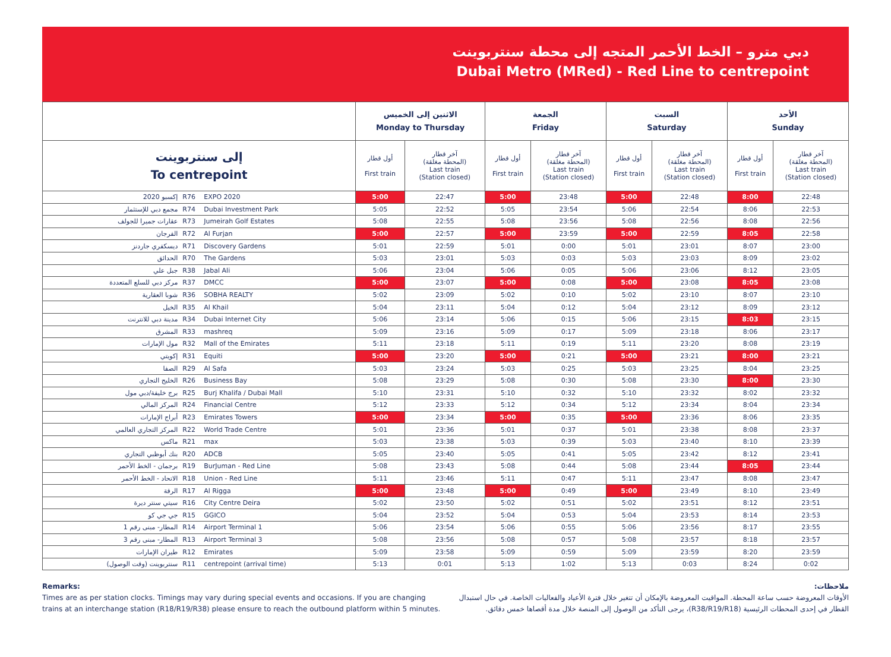دبي مترو – الخط الأحمر المتجه إلى محطة سنتربوينت
Dubai Metro (MRed) - Red Line to centrepoint
| | | | الاثنين إلى الخميس Monday to Thursday | | الجمعة Friday | | السبت Saturday | | الأحد Sunday | |
| --- | --- | --- | --- | --- | --- | --- | --- | --- | --- | --- |
| إلى سنتربوينت To centrepoint | | | أول قطار First train | آخر قطار (المحطة مغلقة) Last train (Station closed) | أول قطار First train | آخر قطار (المحطة مغلقة) Last train (Station closed) | أول قطار First train | آخر قطار (المحطة مغلقة) Last train (Station closed) | أول قطار First train | آخر قطار (المحطة مغلقة) Last train (Station closed) |
| إكسبو 2020 | R76 | EXPO 2020 | 5:00 | 22:47 | 5:00 | 23:48 | 5:00 | 22:48 | 8:00 | 22:48 |
| مجمع دبي للإستثمار | R74 | Dubai Investment Park | 5:05 | 22:52 | 5:05 | 23:54 | 5:06 | 22:54 | 8:06 | 22:53 |
| عقارات جميرا للجولف | R73 | Jumeirah Golf Estates | 5:08 | 22:55 | 5:08 | 23:56 | 5:08 | 22:56 | 8:08 | 22:56 |
| الفرجان | R72 | Al Furjan | 5:00 | 22:57 | 5:00 | 23:59 | 5:00 | 22:59 | 8:05 | 22:58 |
| ديسكفري جاردنز | R71 | Discovery Gardens | 5:01 | 22:59 | 5:01 | 0:00 | 5:01 | 23:01 | 8:07 | 23:00 |
| الحدائق | R70 | The Gardens | 5:03 | 23:01 | 5:03 | 0:03 | 5:03 | 23:03 | 8:09 | 23:02 |
| جبل علي | R38 | Jabal Ali | 5:06 | 23:04 | 5:06 | 0:05 | 5:06 | 23:06 | 8:12 | 23:05 |
| مركز دبي للسلع المتعددة | R37 | DMCC | 5:00 | 23:07 | 5:00 | 0:08 | 5:00 | 23:08 | 8:05 | 23:08 |
| شوبا العقارية | R36 | SOBHA REALTY | 5:02 | 23:09 | 5:02 | 0:10 | 5:02 | 23:10 | 8:07 | 23:10 |
| الخيل | R35 | Al Khail | 5:04 | 23:11 | 5:04 | 0:12 | 5:04 | 23:12 | 8:09 | 23:12 |
| مدينة دبي للانترنت | R34 | Dubai Internet City | 5:06 | 23:14 | 5:06 | 0:15 | 5:06 | 23:15 | 8:03 | 23:15 |
| المشرق | R33 | mashreq | 5:09 | 23:16 | 5:09 | 0:17 | 5:09 | 23:18 | 8:06 | 23:17 |
| مول الإمارات | R32 | Mall of the Emirates | 5:11 | 23:18 | 5:11 | 0:19 | 5:11 | 23:20 | 8:08 | 23:19 |
| إكويتي | R31 | Equiti | 5:00 | 23:20 | 5:00 | 0:21 | 5:00 | 23:21 | 8:00 | 23:21 |
| الصفا | R29 | Al Safa | 5:03 | 23:24 | 5:03 | 0:25 | 5:03 | 23:25 | 8:04 | 23:25 |
| الخليج التجاري | R26 | Business Bay | 5:08 | 23:29 | 5:08 | 0:30 | 5:08 | 23:30 | 8:00 | 23:30 |
| برج خليفة/دبي مول | R25 | Burj Khalifa / Dubai Mall | 5:10 | 23:31 | 5:10 | 0:32 | 5:10 | 23:32 | 8:02 | 23:32 |
| المركز المالي | R24 | Financial Centre | 5:12 | 23:33 | 5:12 | 0:34 | 5:12 | 23:34 | 8:04 | 23:34 |
| أبراج الإمارات | R23 | Emirates Towers | 5:00 | 23:34 | 5:00 | 0:35 | 5:00 | 23:36 | 8:06 | 23:35 |
| المركز التجاري العالمي | R22 | World Trade Centre | 5:01 | 23:36 | 5:01 | 0:37 | 5:01 | 23:38 | 8:08 | 23:37 |
| ماكس | R21 | max | 5:03 | 23:38 | 5:03 | 0:39 | 5:03 | 23:40 | 8:10 | 23:39 |
| بنك أبوظبي التجاري | R20 | ADCB | 5:05 | 23:40 | 5:05 | 0:41 | 5:05 | 23:42 | 8:12 | 23:41 |
| برجمان - الخط الأحمر | R19 | BurJuman - Red Line | 5:08 | 23:43 | 5:08 | 0:44 | 5:08 | 23:44 | 8:05 | 23:44 |
| الاتحاد - الخط الأحمر | R18 | Union - Red Line | 5:11 | 23:46 | 5:11 | 0:47 | 5:11 | 23:47 | 8:08 | 23:47 |
| الرقة | R17 | Al Rigga | 5:00 | 23:48 | 5:00 | 0:49 | 5:00 | 23:49 | 8:10 | 23:49 |
| سيتي سنتر ديرة | R16 | City Centre Deira | 5:02 | 23:50 | 5:02 | 0:51 | 5:02 | 23:51 | 8:12 | 23:51 |
| جي جي كو | R15 | GGICO | 5:04 | 23:52 | 5:04 | 0:53 | 5:04 | 23:53 | 8:14 | 23:53 |
| المطار- مبنى رقم 1 | R14 | Airport Terminal 1 | 5:06 | 23:54 | 5:06 | 0:55 | 5:06 | 23:56 | 8:17 | 23:55 |
| المطار- مبنى رقم 3 | R13 | Airport Terminal 3 | 5:08 | 23:56 | 5:08 | 0:57 | 5:08 | 23:57 | 8:18 | 23:57 |
| طيران الإمارات | R12 | Emirates | 5:09 | 23:58 | 5:09 | 0:59 | 5:09 | 23:59 | 8:20 | 23:59 |
| سنتربوينت (وقت الوصول) | R11 | centrepoint (arrival time) | 5:13 | 0:01 | 5:13 | 1:02 | 5:13 | 0:03 | 8:24 | 0:02 |
Remarks:
Times are as per station clocks. Timings may vary during special events and occasions. If you are changing trains at an interchange station (R18/R19/R38) please ensure to reach the outbound platform within 5 minutes.
ملاحظات:
الأوقات المعروضة حسب ساعة المحطة. المواقيت المعروضة بالإمكان أن تتغير خلال فترة الأعياد والفعاليات الخاصة. في حال استبدال القطار في إحدى المحطات الرئيسية (R38/R19/R18)، يرجى التأكد من الوصول إلى المنصة خلال مدة أقصاها خمس دقائق.